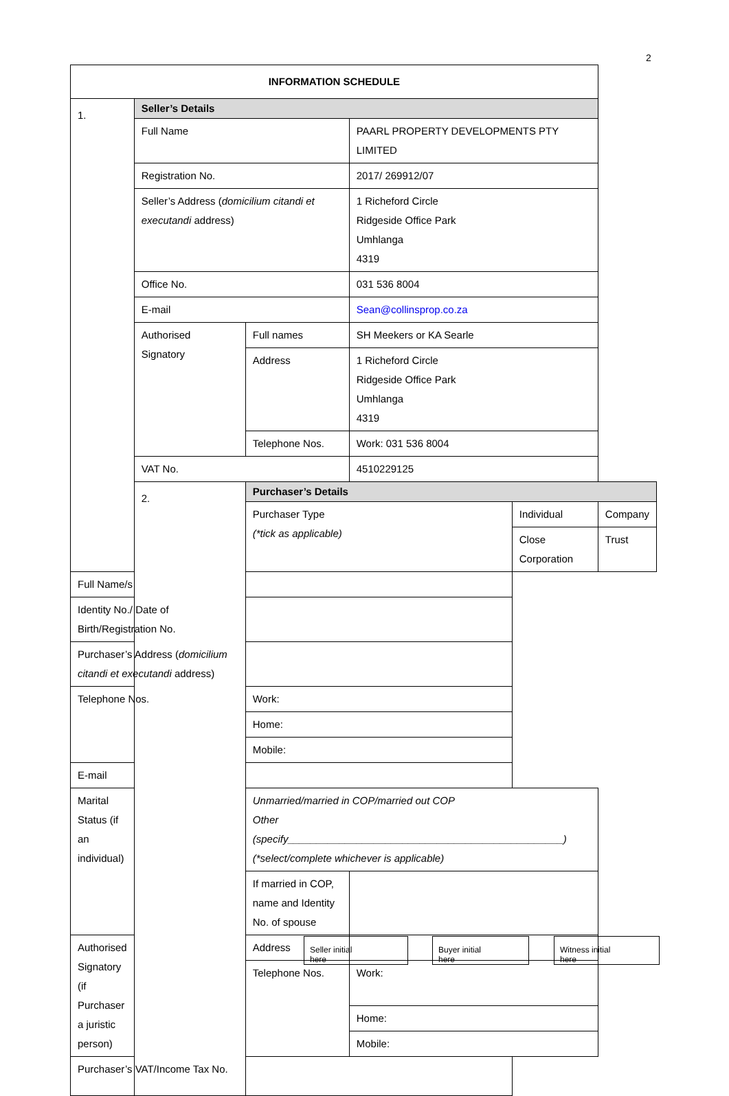2
| INFORMATION SCHEDULE | | | | | |
| 1. | Seller’s Details | | | | |
| | Full Name | | PAARL PROPERTY DEVELOPMENTS PTY LIMITED | | |
| | Registration No. | | 2017/ 269912/07 | | |
| | Seller’s Address ( domicilium citandi et executandi address) | | 1 Richeford Circle Ridgeside Office Park Umhlanga 4319 | | |
| | Office No. | | 031 536 8004 | | |
| | E-mail | | Sean@collinsprop.co.za | | |
| | Authorised Signatory | Full names | SH Meekers or KA Searle | | |
| | | Address | 1 Richeford Circle Ridgeside Office Park Umhlanga 4319 | | |
| | | Telephone Nos. | Work: 031 536 8004 | | |
| | VAT No. | | 4510229125 | | |
| | 2. | Purchaser’s Details | | | |
| | | Purchaser Type (*tick as applicable) | | Individual | Company |
| | | | | Close Corporation | Trust |
| Full Name/s | | | | | |
| Identity No./ Date of Birth/Registration No. | | | | | |
| Purchaser’s Address ( domicilium citandi et executandi address) | | | | | |
| Telephone Nos. | | Work: | | | |
| | | Home: | | | |
| | | Mobile: | | | |
| E-mail | | | | | |
| Marital Status (if an individual) | Unmarried/married in COP/married out COP Other (specify________________________________________________) (*select/complete whichever is applicable) | | | | |
| | If married in COP, name and Identity No. of spouse | | | | |
| Authorised Signatory (if Purchaser a juristic person) | Address | | | | |
| | Telephone Nos. | Work: | | | |
| | | Home: | | | |
| | | Mobile: | | | |
| Purchaser’s VAT/Income Tax No. | | | | | |
Seller initial
here
Buyer initial
here
Witness initial
here